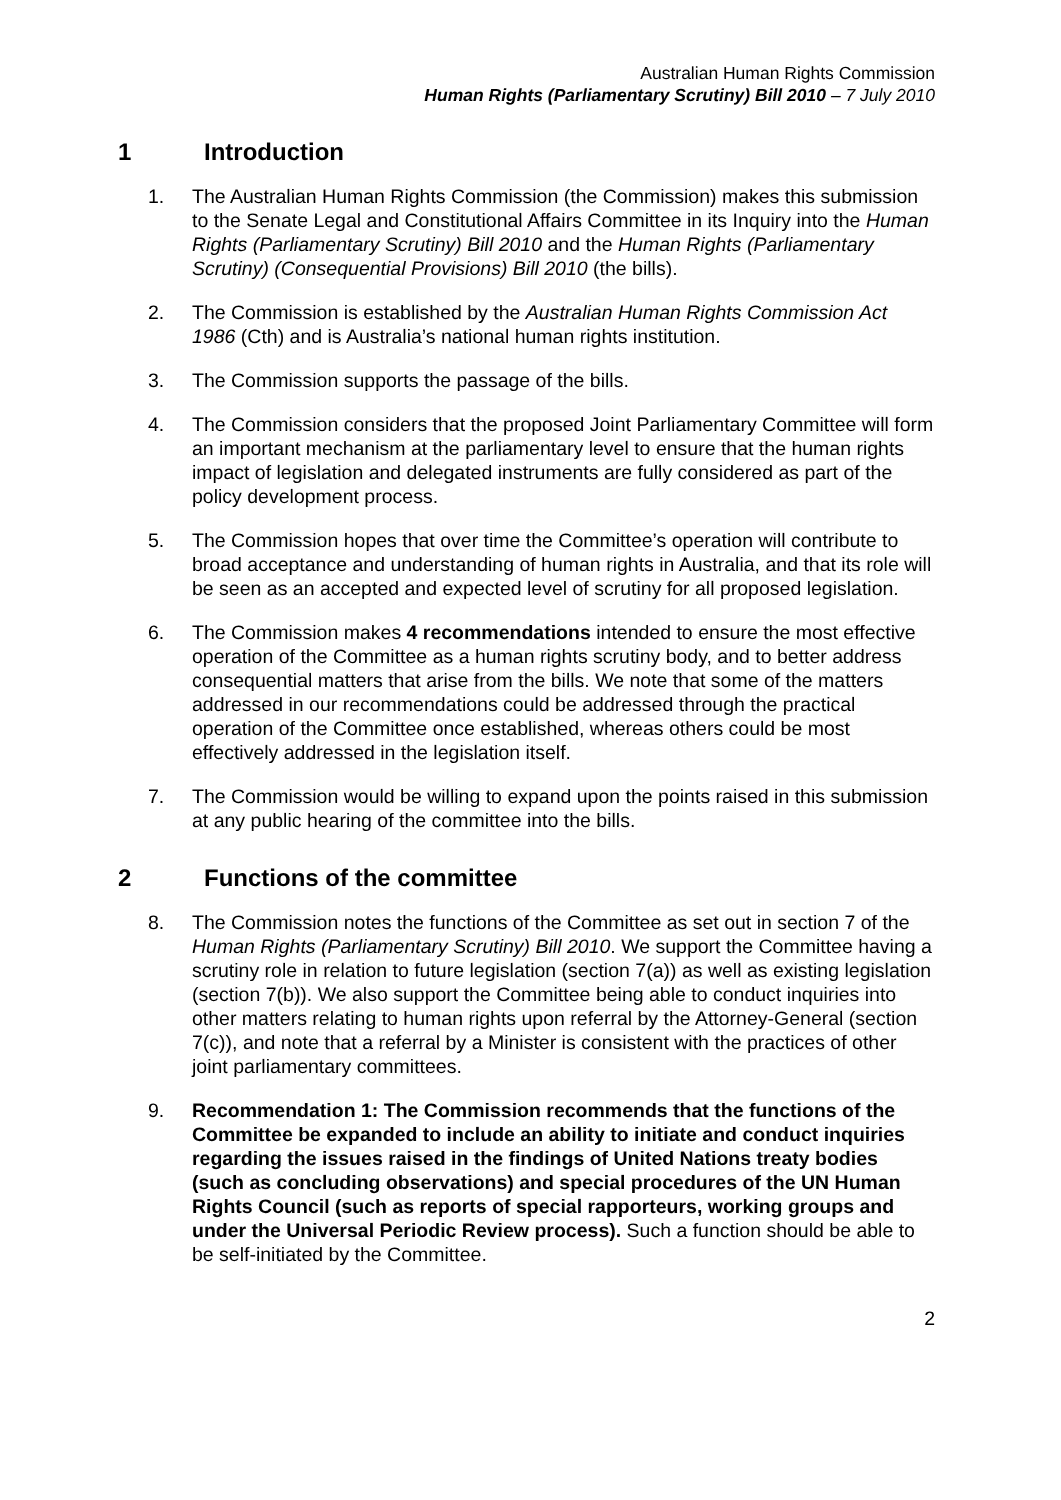Australian Human Rights Commission
Human Rights (Parliamentary Scrutiny) Bill 2010 – 7 July 2010
1 Introduction
1. The Australian Human Rights Commission (the Commission) makes this submission to the Senate Legal and Constitutional Affairs Committee in its Inquiry into the Human Rights (Parliamentary Scrutiny) Bill 2010 and the Human Rights (Parliamentary Scrutiny) (Consequential Provisions) Bill 2010 (the bills).
2. The Commission is established by the Australian Human Rights Commission Act 1986 (Cth) and is Australia’s national human rights institution.
3. The Commission supports the passage of the bills.
4. The Commission considers that the proposed Joint Parliamentary Committee will form an important mechanism at the parliamentary level to ensure that the human rights impact of legislation and delegated instruments are fully considered as part of the policy development process.
5. The Commission hopes that over time the Committee’s operation will contribute to broad acceptance and understanding of human rights in Australia, and that its role will be seen as an accepted and expected level of scrutiny for all proposed legislation.
6. The Commission makes 4 recommendations intended to ensure the most effective operation of the Committee as a human rights scrutiny body, and to better address consequential matters that arise from the bills. We note that some of the matters addressed in our recommendations could be addressed through the practical operation of the Committee once established, whereas others could be most effectively addressed in the legislation itself.
7. The Commission would be willing to expand upon the points raised in this submission at any public hearing of the committee into the bills.
2 Functions of the committee
8. The Commission notes the functions of the Committee as set out in section 7 of the Human Rights (Parliamentary Scrutiny) Bill 2010. We support the Committee having a scrutiny role in relation to future legislation (section 7(a)) as well as existing legislation (section 7(b)). We also support the Committee being able to conduct inquiries into other matters relating to human rights upon referral by the Attorney-General (section 7(c)), and note that a referral by a Minister is consistent with the practices of other joint parliamentary committees.
9. Recommendation 1: The Commission recommends that the functions of the Committee be expanded to include an ability to initiate and conduct inquiries regarding the issues raised in the findings of United Nations treaty bodies (such as concluding observations) and special procedures of the UN Human Rights Council (such as reports of special rapporteurs, working groups and under the Universal Periodic Review process). Such a function should be able to be self-initiated by the Committee.
2